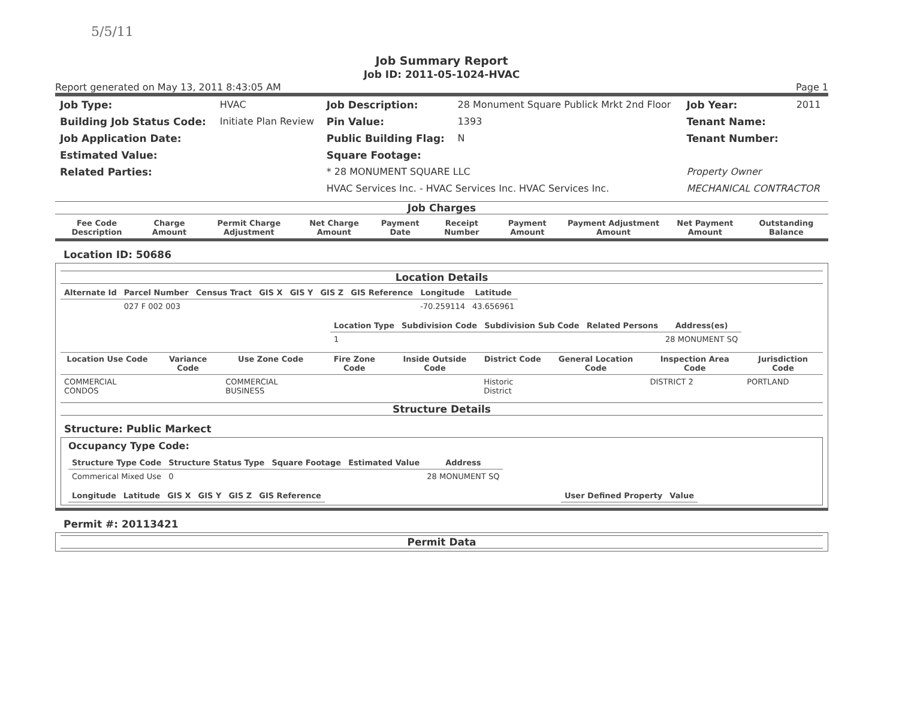5/5/11
Job Summary Report
Job ID: 2011-05-1024-HVAC
Report generated on May 13, 2011 8:43:05 AM Page 1
| Job Type: | HVAC | Job Description: | 28 Monument Square Publick Mrkt 2nd Floor | Job Year: | 2011 |
| Building Job Status Code: | Initiate Plan Review | Pin Value: | 1393 | Tenant Name: | |
| Job Application Date: | | Public Building Flag: | N | Tenant Number: | |
| Estimated Value: | | Square Footage: | | | |
| Related Parties: | | * 28 MONUMENT SQUARE LLC | | Property Owner | |
| | | HVAC Services Inc. - HVAC Services Inc. HVAC Services Inc. | | MECHANICAL CONTRACTOR | |
Job Charges
| Fee Code Description | Charge Amount | Permit Charge Adjustment | Net Charge Amount | Payment Date | Receipt Number | Payment Amount | Payment Adjustment Amount | Net Payment Amount | Outstanding Balance |
| --- | --- | --- | --- | --- | --- | --- | --- | --- | --- |
Location ID: 50686
Location Details
| Alternate Id | Parcel Number | Census Tract | GIS X | GIS Y | GIS Z | GIS Reference | Longitude | Latitude |
| --- | --- | --- | --- | --- | --- | --- | --- | --- |
| | 027 F 002 003 | | | | | | -70.259114 | 43.656961 |
| Location Type | Subdivision Code | Subdivision Sub Code | Related Persons | Address(es) |
| --- | --- | --- | --- | --- |
| 1 | | | | 28 MONUMENT SQ |
| Location Use Code | Variance Code | Use Zone Code | Fire Zone Code | Inside Outside Code | District Code | General Location Code | Inspection Area Code | Jurisdiction Code |
| --- | --- | --- | --- | --- | --- | --- | --- | --- |
| COMMERCIAL CONDOS | | COMMERCIAL BUSINESS | | | Historic District | | DISTRICT 2 | PORTLAND |
Structure Details
Structure: Public Markect
Occupancy Type Code:
| Structure Type Code | Structure Status Type | Square Footage | Estimated Value | Address |
| --- | --- | --- | --- | --- |
| Commerical Mixed Use | 0 | | | 28 MONUMENT SQ |
| Longitude | Latitude | GIS X | GIS Y | GIS Z | GIS Reference |
| --- | --- | --- | --- | --- | --- |
| User Defined Property | Value |
| --- | --- |
Permit #: 20113421
Permit Data